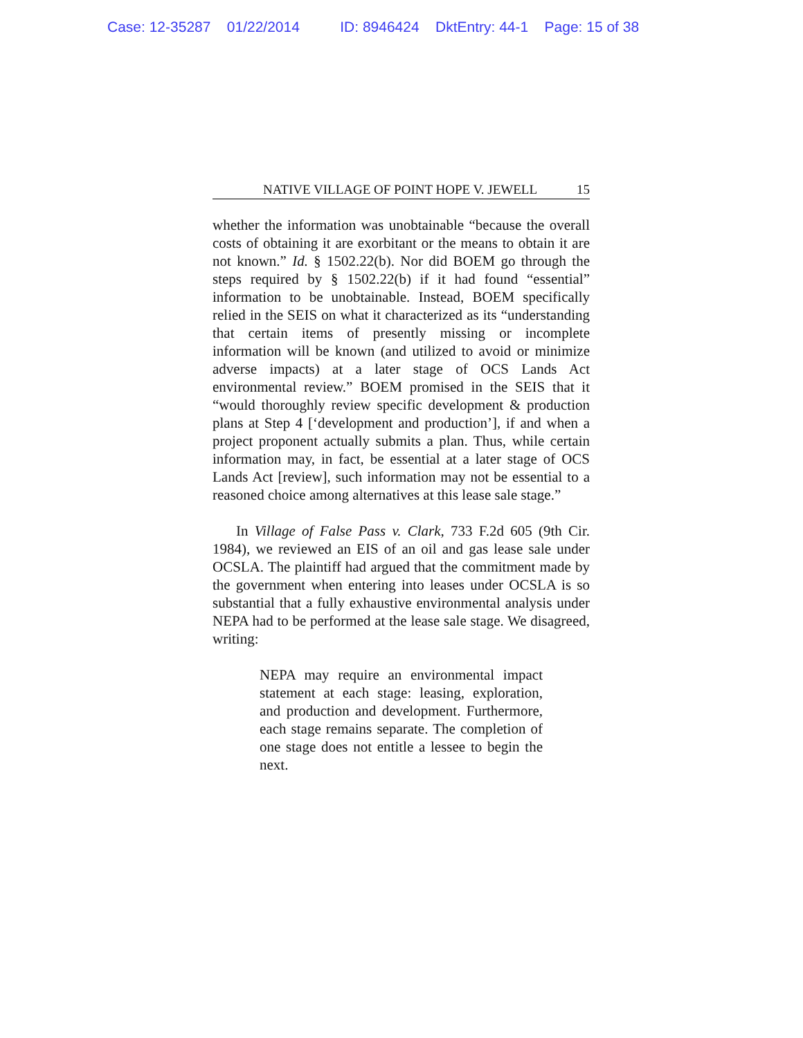Case: 12-35287 01/22/2014 ID: 8946424 DktEntry: 44-1 Page: 15 of 38
NATIVE VILLAGE OF POINT HOPE V. JEWELL 15
whether the information was unobtainable “because the overall costs of obtaining it are exorbitant or the means to obtain it are not known.” Id. § 1502.22(b). Nor did BOEM go through the steps required by § 1502.22(b) if it had found “essential” information to be unobtainable. Instead, BOEM specifically relied in the SEIS on what it characterized as its “understanding that certain items of presently missing or incomplete information will be known (and utilized to avoid or minimize adverse impacts) at a later stage of OCS Lands Act environmental review.” BOEM promised in the SEIS that it “would thoroughly review specific development & production plans at Step 4 [‘development and production’], if and when a project proponent actually submits a plan. Thus, while certain information may, in fact, be essential at a later stage of OCS Lands Act [review], such information may not be essential to a reasoned choice among alternatives at this lease sale stage.”
In Village of False Pass v. Clark, 733 F.2d 605 (9th Cir. 1984), we reviewed an EIS of an oil and gas lease sale under OCSLA. The plaintiff had argued that the commitment made by the government when entering into leases under OCSLA is so substantial that a fully exhaustive environmental analysis under NEPA had to be performed at the lease sale stage. We disagreed, writing:
NEPA may require an environmental impact statement at each stage: leasing, exploration, and production and development. Furthermore, each stage remains separate. The completion of one stage does not entitle a lessee to begin the next.